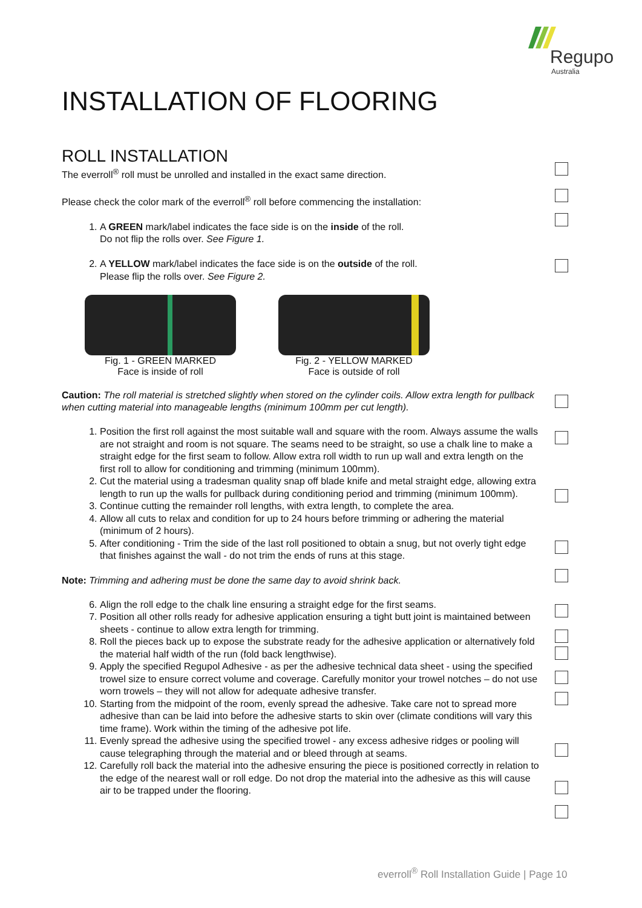Regupol
Australia
INSTALLATION OF FLOORING
ROLL INSTALLATION
The everroll<sup>®</sup> roll must be unrolled and installed in the exact same direction.
Please check the color mark of the everroll<sup>®</sup> roll before commencing the installation:
1. A GREEN mark/label indicates the face side is on the inside of the roll.
Do not flip the rolls over. See Figure 1.
2. A YELLOW mark/label indicates the face side is on the outside of the roll.
Please flip the rolls over. See Figure 2.
Fig. 1 - GREEN MARKED
Face is inside of roll
Fig. 2 - YELLOW MARKED
Face is outside of roll
Caution: The roll material is stretched slightly when stored on the cylinder coils. Allow extra length for pullback when cutting material into manageable lengths (minimum 100mm per cut length).
1. Position the first roll against the most suitable wall and square with the room. Always assume the walls are not straight and room is not square. The seams need to be straight, so use a chalk line to make a straight edge for the first seam to follow. Allow extra roll width to run up wall and extra length on the first roll to allow for conditioning and trimming (minimum 100mm).
2. Cut the material using a tradesman quality snap off blade knife and metal straight edge, allowing extra length to run up the walls for pullback during conditioning period and trimming (minimum 100mm).
3. Continue cutting the remainder roll lengths, with extra length, to complete the area.
4. Allow all cuts to relax and condition for up to 24 hours before trimming or adhering the material (minimum of 2 hours).
5. After conditioning - Trim the side of the last roll positioned to obtain a snug, but not overly tight edge that finishes against the wall - do not trim the ends of runs at this stage.
Note: Trimming and adhering must be done the same day to avoid shrink back.
6. Align the roll edge to the chalk line ensuring a straight edge for the first seams.
7. Position all other rolls ready for adhesive application ensuring a tight butt joint is maintained between sheets - continue to allow extra length for trimming.
8. Roll the pieces back up to expose the substrate ready for the adhesive application or alternatively fold the material half width of the run (fold back lengthwise).
9. Apply the specified Regupol Adhesive - as per the adhesive technical data sheet - using the specified trowel size to ensure correct volume and coverage. Carefully monitor your trowel notches – do not use worn trowels – they will not allow for adequate adhesive transfer.
10. Starting from the midpoint of the room, evenly spread the adhesive. Take care not to spread more adhesive than can be laid into before the adhesive starts to skin over (climate conditions will vary this time frame). Work within the timing of the adhesive pot life.
11. Evenly spread the adhesive using the specified trowel - any excess adhesive ridges or pooling will cause telegraphing through the material and or bleed through at seams.
12. Carefully roll back the material into the adhesive ensuring the piece is positioned correctly in relation to the edge of the nearest wall or roll edge. Do not drop the material into the adhesive as this will cause air to be trapped under the flooring.
everroll<sup>®</sup> Roll Installation Guide | Page 10